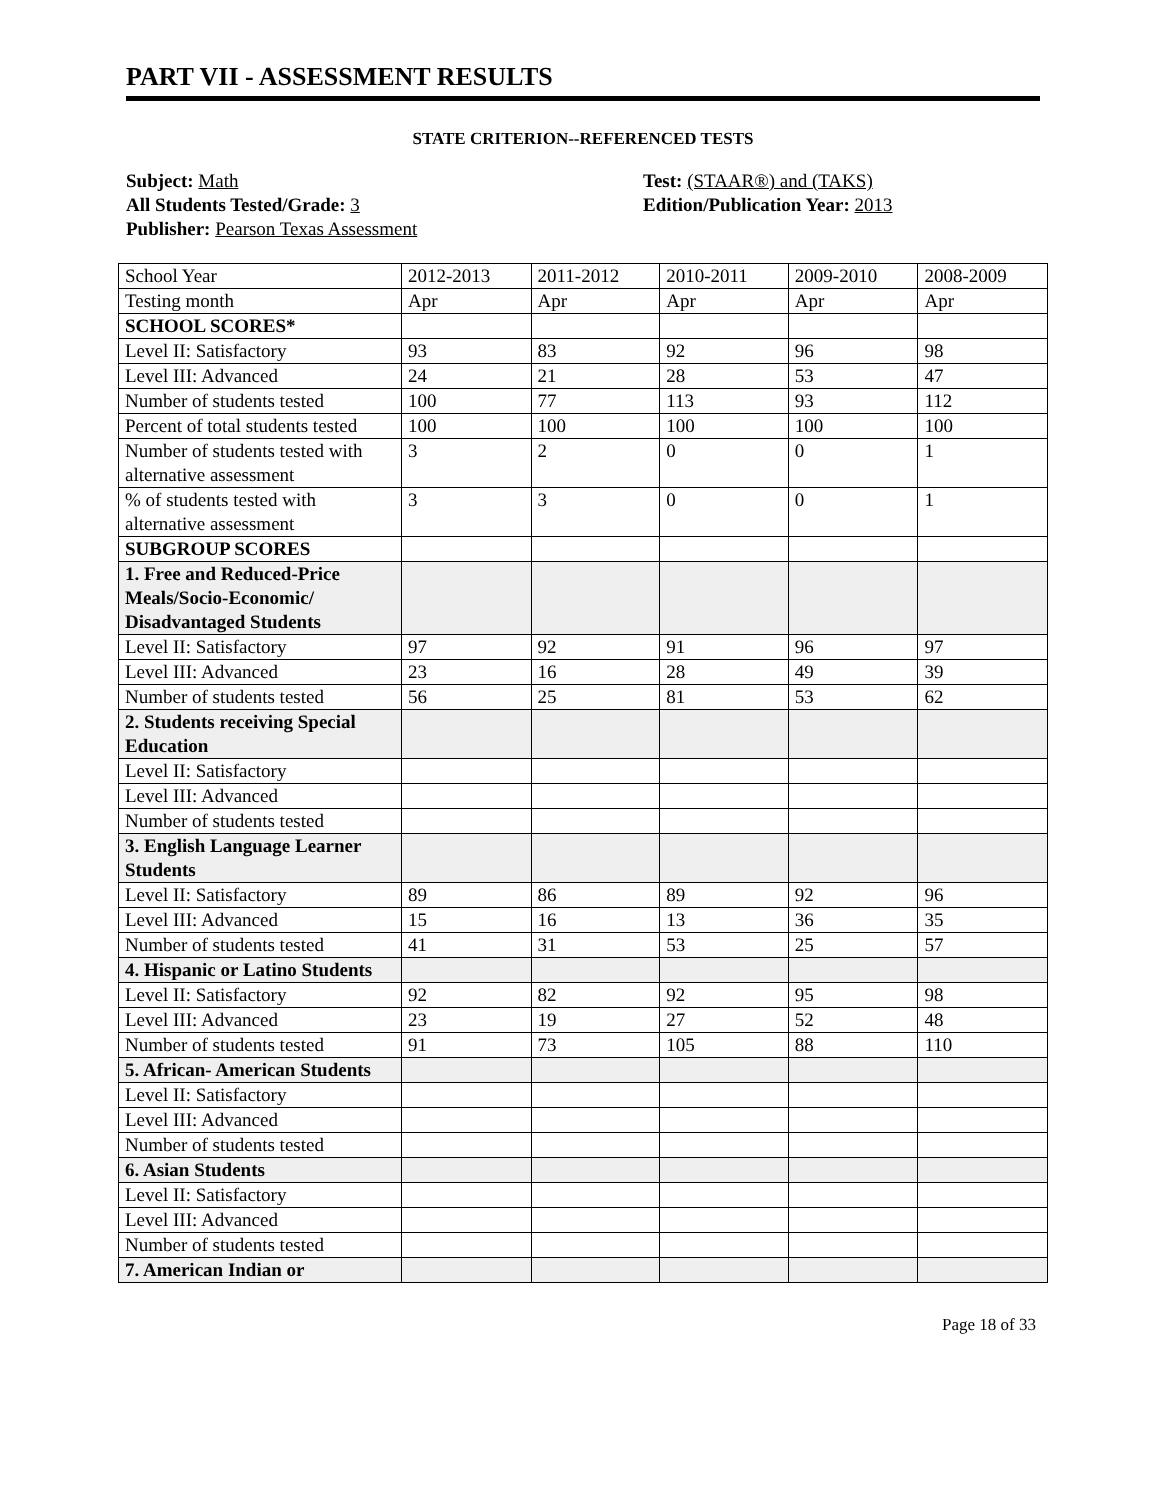PART VII - ASSESSMENT RESULTS
STATE CRITERION--REFERENCED TESTS
Subject: Math
All Students Tested/Grade: 3
Publisher: Pearson Texas Assessment
Test: (STAAR®) and (TAKS)
Edition/Publication Year: 2013
| School Year | 2012-2013 | 2011-2012 | 2010-2011 | 2009-2010 | 2008-2009 |
| Testing month | Apr | Apr | Apr | Apr | Apr |
| SCHOOL SCORES* | | | | | |
| Level II: Satisfactory | 93 | 83 | 92 | 96 | 98 |
| Level III: Advanced | 24 | 21 | 28 | 53 | 47 |
| Number of students tested | 100 | 77 | 113 | 93 | 112 |
| Percent of total students tested | 100 | 100 | 100 | 100 | 100 |
| Number of students tested with alternative assessment | 3 | 2 | 0 | 0 | 1 |
| % of students tested with alternative assessment | 3 | 3 | 0 | 0 | 1 |
| SUBGROUP SCORES | | | | | |
| 1. Free and Reduced-Price Meals/Socio-Economic/ Disadvantaged Students | | | | | |
| Level II: Satisfactory | 97 | 92 | 91 | 96 | 97 |
| Level III: Advanced | 23 | 16 | 28 | 49 | 39 |
| Number of students tested | 56 | 25 | 81 | 53 | 62 |
| 2. Students receiving Special Education | | | | | |
| Level II: Satisfactory | | | | | |
| Level III: Advanced | | | | | |
| Number of students tested | | | | | |
| 3. English Language Learner Students | | | | | |
| Level II: Satisfactory | 89 | 86 | 89 | 92 | 96 |
| Level III: Advanced | 15 | 16 | 13 | 36 | 35 |
| Number of students tested | 41 | 31 | 53 | 25 | 57 |
| 4. Hispanic or Latino Students | | | | | |
| Level II: Satisfactory | 92 | 82 | 92 | 95 | 98 |
| Level III: Advanced | 23 | 19 | 27 | 52 | 48 |
| Number of students tested | 91 | 73 | 105 | 88 | 110 |
| 5. African- American Students | | | | | |
| Level II: Satisfactory | | | | | |
| Level III: Advanced | | | | | |
| Number of students tested | | | | | |
| 6. Asian Students | | | | | |
| Level II: Satisfactory | | | | | |
| Level III: Advanced | | | | | |
| Number of students tested | | | | | |
| 7. American Indian or | | | | | |
Page 18 of 33